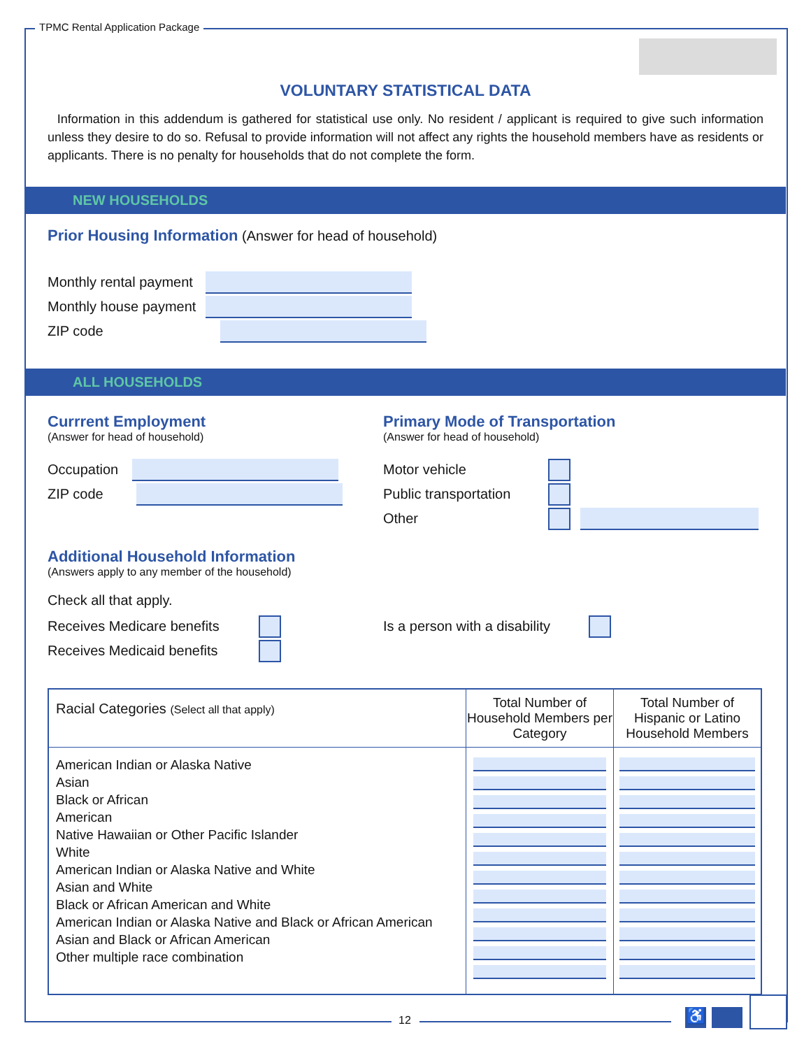TPMC Rental Application Package
VOLUNTARY STATISTICAL DATA
Information in this addendum is gathered for statistical use only. No resident / applicant is required to give such information unless they desire to do so. Refusal to provide information will not affect any rights the household members have as residents or applicants. There is no penalty for households that do not complete the form.
NEW HOUSEHOLDS
Prior Housing Information (Answer for head of household)
Monthly rental payment
Monthly house payment
ZIP code
ALL HOUSEHOLDS
Currrent Employment
(Answer for head of household)
Occupation
ZIP code
Primary Mode of Transportation
(Answer for head of household)
Motor vehicle
Public transportation
Other
Additional Household Information
(Answers apply to any member of the household)
Check all that apply.
Receives Medicare benefits
Receives Medicaid benefits
Is a person with a disability
| Racial Categories (Select all that apply) | Total Number of Household Members per Category | Total Number of Hispanic or Latino Household Members |
| --- | --- | --- |
| American Indian or Alaska Native Asian Black or African American Native Hawaiian or Other Pacific Islander White American Indian or Alaska Native and White Asian and White Black or African American and White American Indian or Alaska Native and Black or African American Asian and Black or African American Other multiple race combination | | |
12 ♿